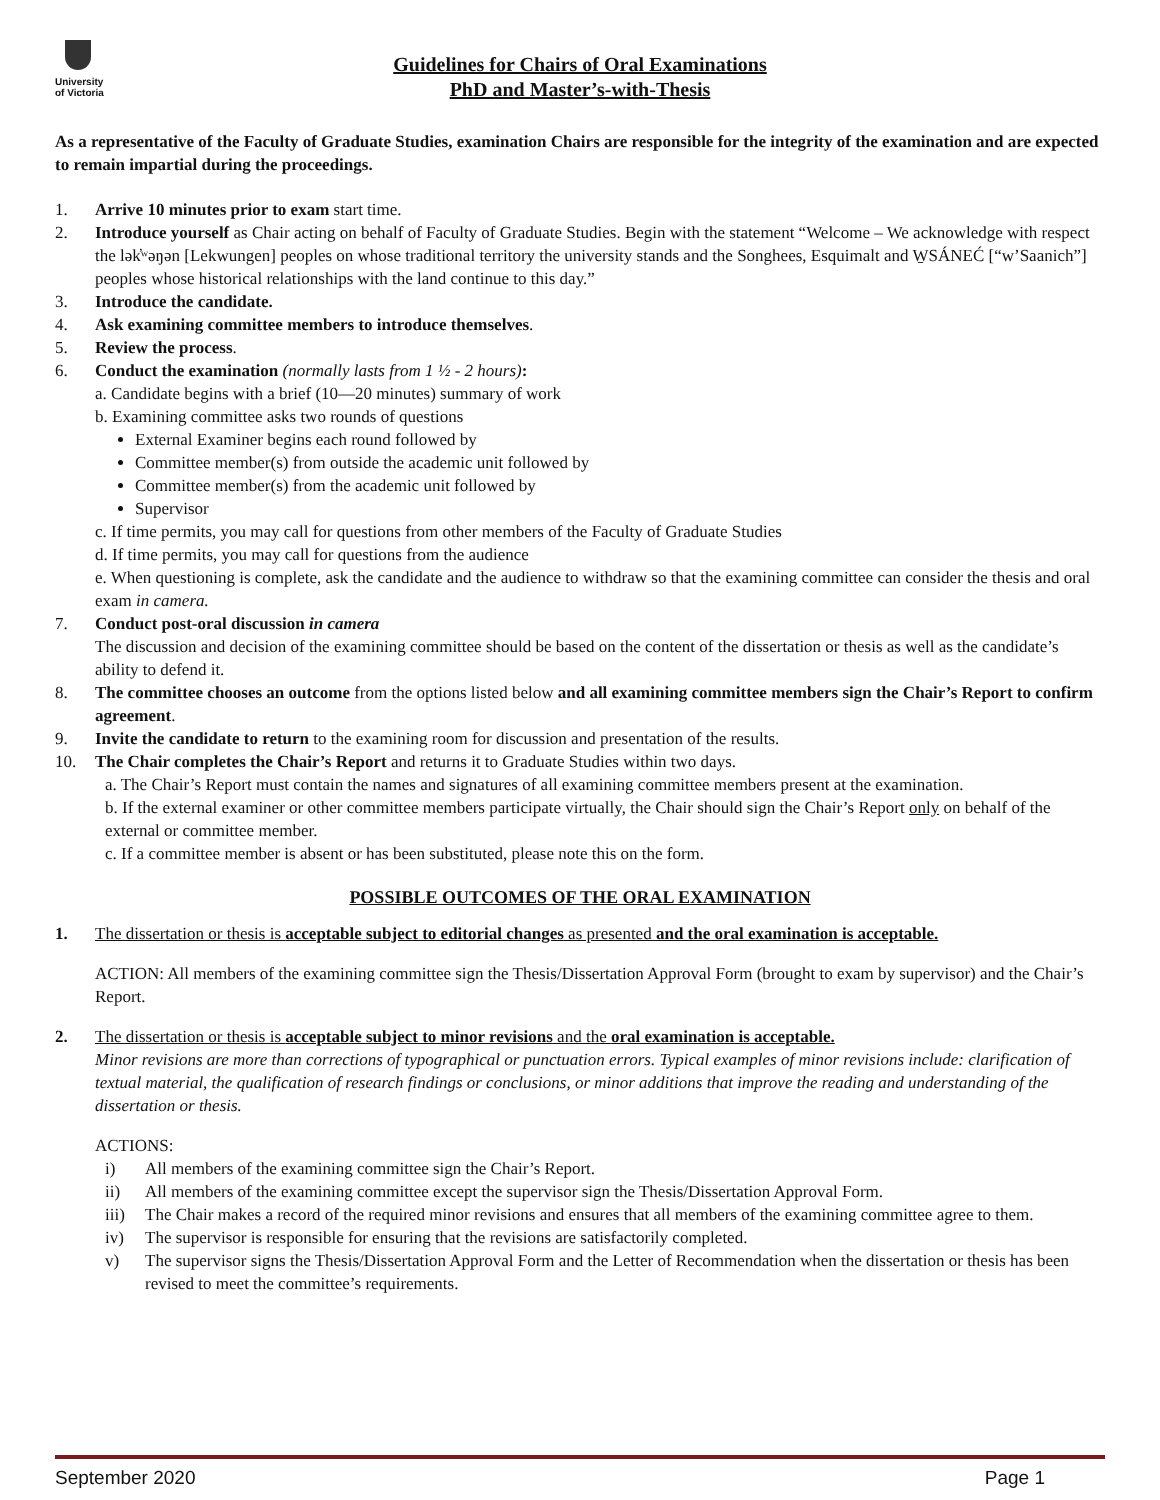University
of Victoria
Guidelines for Chairs of Oral Examinations
PhD and Master’s-with-Thesis
As a representative of the Faculty of Graduate Studies, examination Chairs are responsible for the integrity of the examination and are expected to remain impartial during the proceedings.
1. Arrive 10 minutes prior to exam start time.
2. Introduce yourself as Chair acting on behalf of Faculty of Graduate Studies. Begin with the statement “Welcome – We acknowledge with respect the lək̓ʷəŋən [Lekwungen] peoples on whose traditional territory the university stands and the Songhees, Esquimalt and W̱SÁNEĆ [“w’Saanich”] peoples whose historical relationships with the land continue to this day.”
3. Introduce the candidate.
4. Ask examining committee members to introduce themselves.
5. Review the process.
6. Conduct the examination (normally lasts from 1 ½ - 2 hours):
a. Candidate begins with a brief (10—20 minutes) summary of work
b. Examining committee asks two rounds of questions
External Examiner begins each round followed by
Committee member(s) from outside the academic unit followed by
Committee member(s) from the academic unit followed by
Supervisor
c. If time permits, you may call for questions from other members of the Faculty of Graduate Studies
d. If time permits, you may call for questions from the audience
e. When questioning is complete, ask the candidate and the audience to withdraw so that the examining committee can consider the thesis and oral exam in camera.
7. Conduct post-oral discussion in camera
The discussion and decision of the examining committee should be based on the content of the dissertation or thesis as well as the candidate’s ability to defend it.
8. The committee chooses an outcome from the options listed below and all examining committee members sign the Chair’s Report to confirm agreement.
9. Invite the candidate to return to the examining room for discussion and presentation of the results.
10. The Chair completes the Chair’s Report and returns it to Graduate Studies within two days.
a. The Chair’s Report must contain the names and signatures of all examining committee members present at the examination.
b. If the external examiner or other committee members participate virtually, the Chair should sign the Chair’s Report only on behalf of the external or committee member.
c. If a committee member is absent or has been substituted, please note this on the form.
POSSIBLE OUTCOMES OF THE ORAL EXAMINATION
1. The dissertation or thesis is acceptable subject to editorial changes as presented and the oral examination is acceptable.
ACTION: All members of the examining committee sign the Thesis/Dissertation Approval Form (brought to exam by supervisor) and the Chair’s Report.
2. The dissertation or thesis is acceptable subject to minor revisions and the oral examination is acceptable.
Minor revisions are more than corrections of typographical or punctuation errors. Typical examples of minor revisions include: clarification of textual material, the qualification of research findings or conclusions, or minor additions that improve the reading and understanding of the dissertation or thesis.
ACTIONS:
i) All members of the examining committee sign the Chair’s Report.
ii) All members of the examining committee except the supervisor sign the Thesis/Dissertation Approval Form.
iii) The Chair makes a record of the required minor revisions and ensures that all members of the examining committee agree to them.
iv) The supervisor is responsible for ensuring that the revisions are satisfactorily completed.
v) The supervisor signs the Thesis/Dissertation Approval Form and the Letter of Recommendation when the dissertation or thesis has been revised to meet the committee’s requirements.
September 2020 Page 1